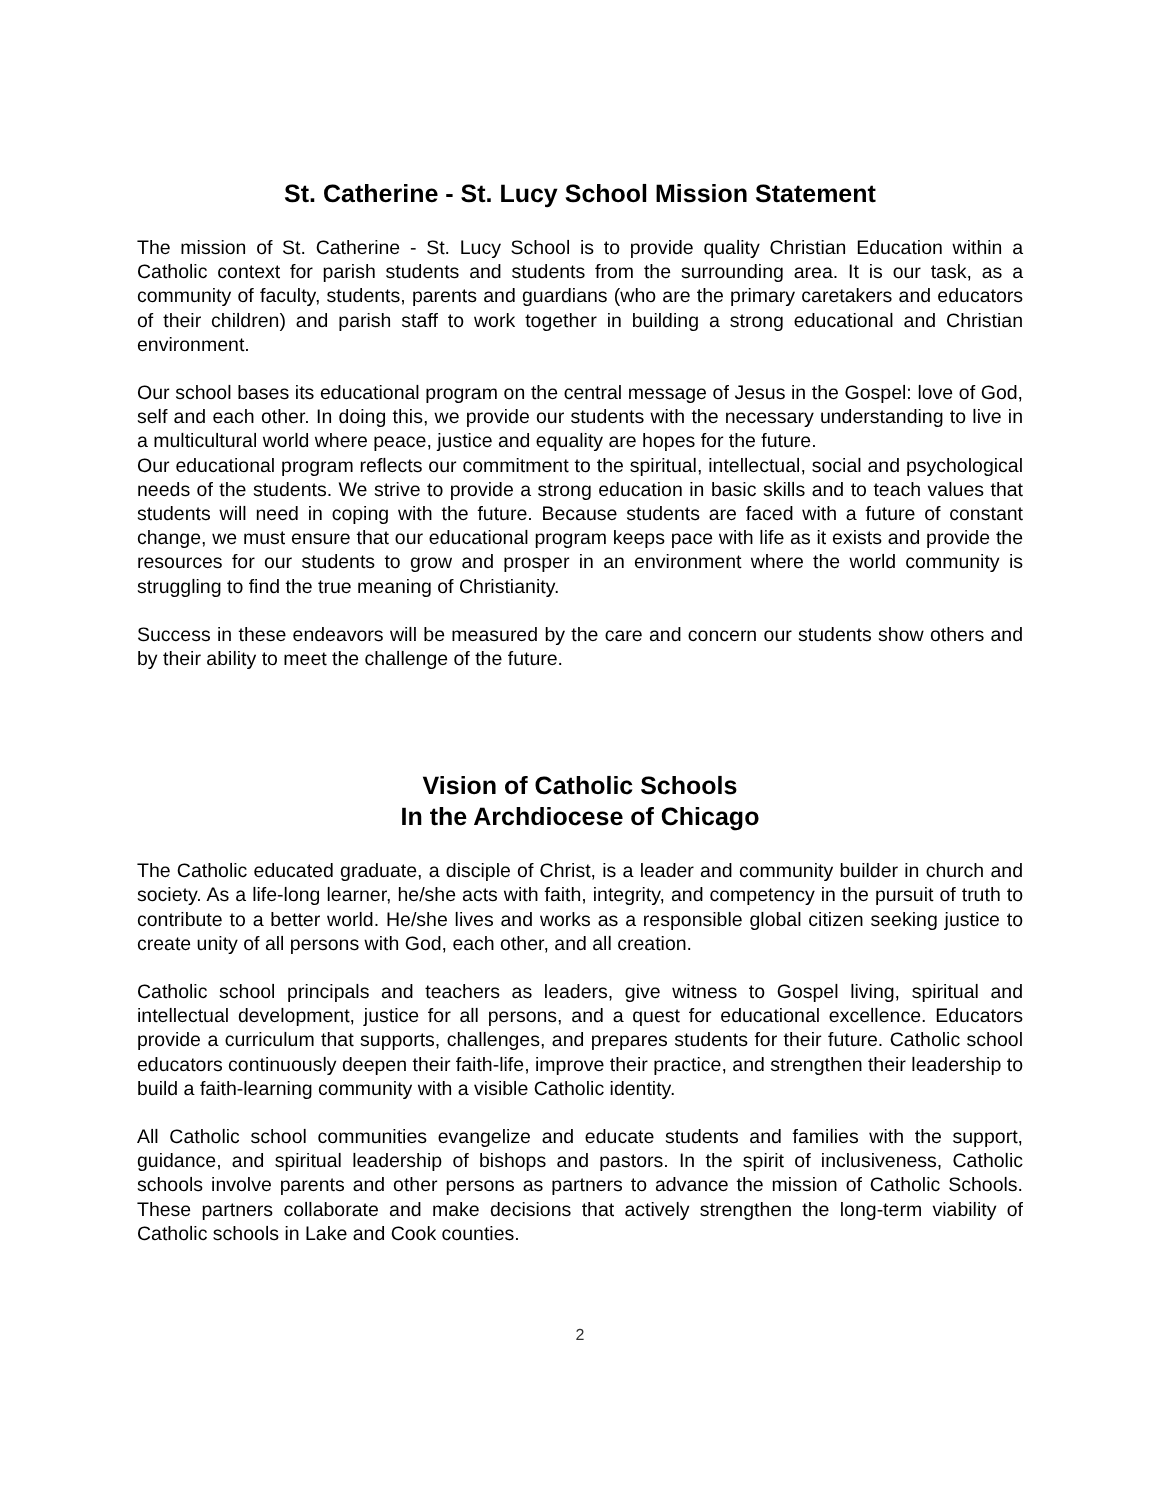St. Catherine - St. Lucy School Mission Statement
The mission of St. Catherine - St. Lucy School is to provide quality Christian Education within a Catholic context for parish students and students from the surrounding area. It is our task, as a community of faculty, students, parents and guardians (who are the primary caretakers and educators of their children) and parish staff to work together in building a strong educational and Christian environment.
Our school bases its educational program on the central message of Jesus in the Gospel: love of God, self and each other. In doing this, we provide our students with the necessary understanding to live in a multicultural world where peace, justice and equality are hopes for the future.
Our educational program reflects our commitment to the spiritual, intellectual, social and psychological needs of the students. We strive to provide a strong education in basic skills and to teach values that students will need in coping with the future. Because students are faced with a future of constant change, we must ensure that our educational program keeps pace with life as it exists and provide the resources for our students to grow and prosper in an environment where the world community is struggling to find the true meaning of Christianity.
Success in these endeavors will be measured by the care and concern our students show others and by their ability to meet the challenge of the future.
Vision of Catholic Schools
In the Archdiocese of Chicago
The Catholic educated graduate, a disciple of Christ, is a leader and community builder in church and society. As a life-long learner, he/she acts with faith, integrity, and competency in the pursuit of truth to contribute to a better world. He/she lives and works as a responsible global citizen seeking justice to create unity of all persons with God, each other, and all creation.
Catholic school principals and teachers as leaders, give witness to Gospel living, spiritual and intellectual development, justice for all persons, and a quest for educational excellence. Educators provide a curriculum that supports, challenges, and prepares students for their future. Catholic school educators continuously deepen their faith-life, improve their practice, and strengthen their leadership to build a faith-learning community with a visible Catholic identity.
All Catholic school communities evangelize and educate students and families with the support, guidance, and spiritual leadership of bishops and pastors. In the spirit of inclusiveness, Catholic schools involve parents and other persons as partners to advance the mission of Catholic Schools. These partners collaborate and make decisions that actively strengthen the long-term viability of Catholic schools in Lake and Cook counties.
2